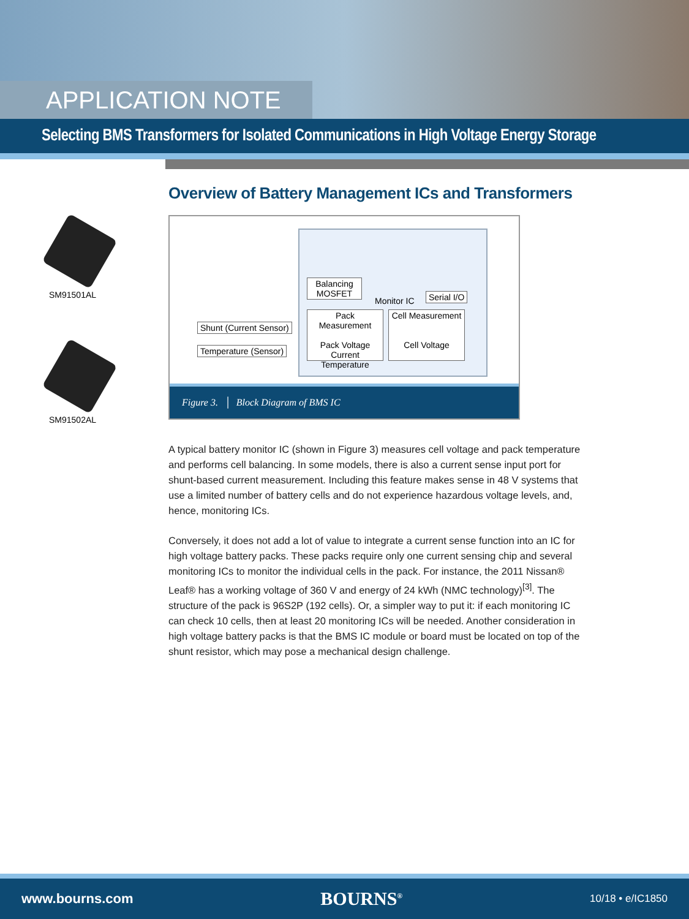APPLICATION NOTE
Selecting BMS Transformers for Isolated Communications in High Voltage Energy Storage
SM91501AL
SM91502AL
Overview of Battery Management ICs and Transformers
Balancing
MOSFET
Monitor IC Serial I/O
Pack Measurement
Pack Voltage
Current
Temperature
Cell Measurement
Cell Voltage
Shunt (Current Sensor)
Temperature (Sensor)
Figure 3. │ Block Diagram of BMS IC
A typical battery monitor IC (shown in Figure 3) measures cell voltage and pack temperature and performs cell balancing. In some models, there is also a current sense input port for shunt-based current measurement. Including this feature makes sense in 48 V systems that use a limited number of battery cells and do not experience hazardous voltage levels, and, hence, monitoring ICs.
Conversely, it does not add a lot of value to integrate a current sense function into an IC for high voltage battery packs. These packs require only one current sensing chip and several monitoring ICs to monitor the individual cells in the pack. For instance, the 2011 Nissan® Leaf® has a working voltage of 360 V and energy of 24 kWh (NMC technology)<sup>[3]</sup>. The structure of the pack is 96S2P (192 cells). Or, a simpler way to put it: if each monitoring IC can check 10 cells, then at least 20 monitoring ICs will be needed. Another consideration in high voltage battery packs is that the BMS IC module or board must be located on top of the shunt resistor, which may pose a mechanical design challenge.
www.bourns.com BOURNS<sup>®</sup> 10/18 • e/IC1850